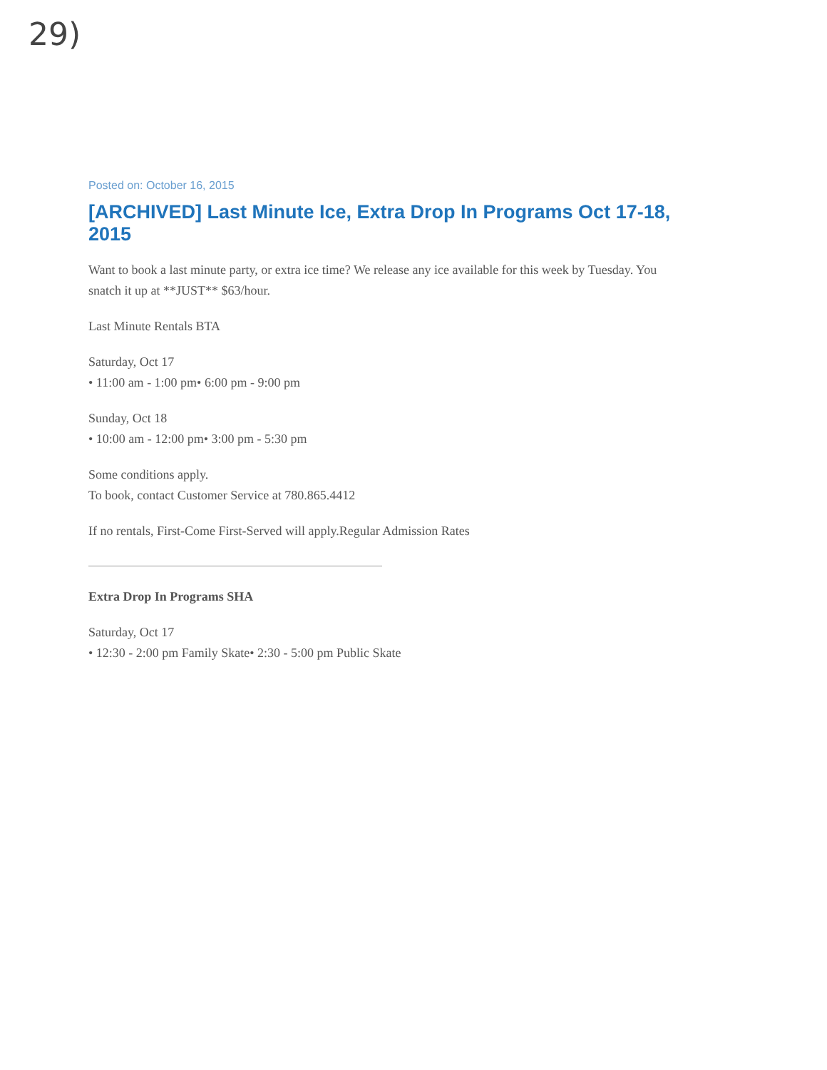29)
Posted on: October 16, 2015
[ARCHIVED] Last Minute Ice, Extra Drop In Programs Oct 17-18, 2015
Want to book a last minute party, or extra ice time? We release any ice available for this week by Tuesday. You snatch it up at **JUST** $63/hour.
Last Minute Rentals BTA
Saturday, Oct 17
• 11:00 am - 1:00 pm• 6:00 pm - 9:00 pm
Sunday, Oct 18
• 10:00 am - 12:00 pm• 3:00 pm - 5:30 pm
Some conditions apply.
To book, contact Customer Service at 780.865.4412
If no rentals, First-Come First-Served will apply.Regular Admission Rates
Extra Drop In Programs SHA
Saturday, Oct 17
• 12:30 - 2:00 pm Family Skate• 2:30 - 5:00 pm Public Skate